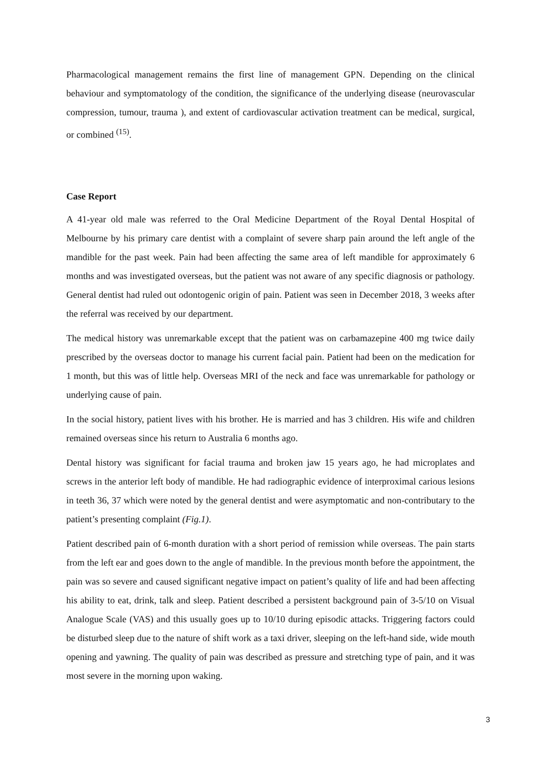Pharmacological management remains the first line of management GPN. Depending on the clinical behaviour and symptomatology of the condition, the significance of the underlying disease (neurovascular compression, tumour, trauma ), and extent of cardiovascular activation treatment can be medical, surgical, or combined <sup>(15)</sup>.
Case Report
A 41-year old male was referred to the Oral Medicine Department of the Royal Dental Hospital of Melbourne by his primary care dentist with a complaint of severe sharp pain around the left angle of the mandible for the past week. Pain had been affecting the same area of left mandible for approximately 6 months and was investigated overseas, but the patient was not aware of any specific diagnosis or pathology. General dentist had ruled out odontogenic origin of pain. Patient was seen in December 2018, 3 weeks after the referral was received by our department.
The medical history was unremarkable except that the patient was on carbamazepine 400 mg twice daily prescribed by the overseas doctor to manage his current facial pain. Patient had been on the medication for 1 month, but this was of little help. Overseas MRI of the neck and face was unremarkable for pathology or underlying cause of pain.
In the social history, patient lives with his brother. He is married and has 3 children. His wife and children remained overseas since his return to Australia 6 months ago.
Dental history was significant for facial trauma and broken jaw 15 years ago, he had microplates and screws in the anterior left body of mandible. He had radiographic evidence of interproximal carious lesions in teeth 36, 37 which were noted by the general dentist and were asymptomatic and non-contributary to the patient’s presenting complaint (Fig.1).
Patient described pain of 6-month duration with a short period of remission while overseas. The pain starts from the left ear and goes down to the angle of mandible. In the previous month before the appointment, the pain was so severe and caused significant negative impact on patient’s quality of life and had been affecting his ability to eat, drink, talk and sleep. Patient described a persistent background pain of 3-5/10 on Visual Analogue Scale (VAS) and this usually goes up to 10/10 during episodic attacks. Triggering factors could be disturbed sleep due to the nature of shift work as a taxi driver, sleeping on the left-hand side, wide mouth opening and yawning. The quality of pain was described as pressure and stretching type of pain, and it was most severe in the morning upon waking.
3